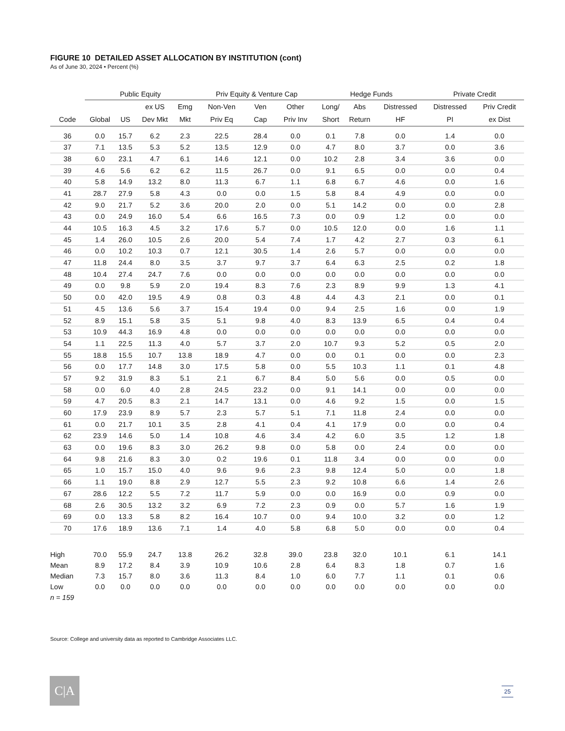FIGURE 10 DETAILED ASSET ALLOCATION BY INSTITUTION (cont)
As of June 30, 2024 • Percent (%)
| | Public Equity | | | | Priv Equity & Venture Cap | | | Hedge Funds | | | Private Credit | |
| --- | --- | --- | --- | --- | --- | --- | --- | --- | --- | --- | --- | --- |
| | | | ex US | Emg | Non-Ven | Ven | Other | Long/ | Abs | Distressed | Distressed | Priv Credit |
| Code | Global | US | Dev Mkt | Mkt | Priv Eq | Cap | Priv Inv | Short | Return | HF | PI | ex Dist |
| 36 | 0.0 | 15.7 | 6.2 | 2.3 | 22.5 | 28.4 | 0.0 | 0.1 | 7.8 | 0.0 | 1.4 | 0.0 |
| 37 | 7.1 | 13.5 | 5.3 | 5.2 | 13.5 | 12.9 | 0.0 | 4.7 | 8.0 | 3.7 | 0.0 | 3.6 |
| 38 | 6.0 | 23.1 | 4.7 | 6.1 | 14.6 | 12.1 | 0.0 | 10.2 | 2.8 | 3.4 | 3.6 | 0.0 |
| 39 | 4.6 | 5.6 | 6.2 | 6.2 | 11.5 | 26.7 | 0.0 | 9.1 | 6.5 | 0.0 | 0.0 | 0.4 |
| 40 | 5.8 | 14.9 | 13.2 | 8.0 | 11.3 | 6.7 | 1.1 | 6.8 | 6.7 | 4.6 | 0.0 | 1.6 |
| 41 | 28.7 | 27.9 | 5.8 | 4.3 | 0.0 | 0.0 | 1.5 | 5.8 | 8.4 | 4.9 | 0.0 | 0.0 |
| 42 | 9.0 | 21.7 | 5.2 | 3.6 | 20.0 | 2.0 | 0.0 | 5.1 | 14.2 | 0.0 | 0.0 | 2.8 |
| 43 | 0.0 | 24.9 | 16.0 | 5.4 | 6.6 | 16.5 | 7.3 | 0.0 | 0.9 | 1.2 | 0.0 | 0.0 |
| 44 | 10.5 | 16.3 | 4.5 | 3.2 | 17.6 | 5.7 | 0.0 | 10.5 | 12.0 | 0.0 | 1.6 | 1.1 |
| 45 | 1.4 | 26.0 | 10.5 | 2.6 | 20.0 | 5.4 | 7.4 | 1.7 | 4.2 | 2.7 | 0.3 | 6.1 |
| 46 | 0.0 | 10.2 | 10.3 | 0.7 | 12.1 | 30.5 | 1.4 | 2.6 | 5.7 | 0.0 | 0.0 | 0.0 |
| 47 | 11.8 | 24.4 | 8.0 | 3.5 | 3.7 | 9.7 | 3.7 | 6.4 | 6.3 | 2.5 | 0.2 | 1.8 |
| 48 | 10.4 | 27.4 | 24.7 | 7.6 | 0.0 | 0.0 | 0.0 | 0.0 | 0.0 | 0.0 | 0.0 | 0.0 |
| 49 | 0.0 | 9.8 | 5.9 | 2.0 | 19.4 | 8.3 | 7.6 | 2.3 | 8.9 | 9.9 | 1.3 | 4.1 |
| 50 | 0.0 | 42.0 | 19.5 | 4.9 | 0.8 | 0.3 | 4.8 | 4.4 | 4.3 | 2.1 | 0.0 | 0.1 |
| 51 | 4.5 | 13.6 | 5.6 | 3.7 | 15.4 | 19.4 | 0.0 | 9.4 | 2.5 | 1.6 | 0.0 | 1.9 |
| 52 | 8.9 | 15.1 | 5.8 | 3.5 | 5.1 | 9.8 | 4.0 | 8.3 | 13.9 | 6.5 | 0.4 | 0.4 |
| 53 | 10.9 | 44.3 | 16.9 | 4.8 | 0.0 | 0.0 | 0.0 | 0.0 | 0.0 | 0.0 | 0.0 | 0.0 |
| 54 | 1.1 | 22.5 | 11.3 | 4.0 | 5.7 | 3.7 | 2.0 | 10.7 | 9.3 | 5.2 | 0.5 | 2.0 |
| 55 | 18.8 | 15.5 | 10.7 | 13.8 | 18.9 | 4.7 | 0.0 | 0.0 | 0.1 | 0.0 | 0.0 | 2.3 |
| 56 | 0.0 | 17.7 | 14.8 | 3.0 | 17.5 | 5.8 | 0.0 | 5.5 | 10.3 | 1.1 | 0.1 | 4.8 |
| 57 | 9.2 | 31.9 | 8.3 | 5.1 | 2.1 | 6.7 | 8.4 | 5.0 | 5.6 | 0.0 | 0.5 | 0.0 |
| 58 | 0.0 | 6.0 | 4.0 | 2.8 | 24.5 | 23.2 | 0.0 | 9.1 | 14.1 | 0.0 | 0.0 | 0.0 |
| 59 | 4.7 | 20.5 | 8.3 | 2.1 | 14.7 | 13.1 | 0.0 | 4.6 | 9.2 | 1.5 | 0.0 | 1.5 |
| 60 | 17.9 | 23.9 | 8.9 | 5.7 | 2.3 | 5.7 | 5.1 | 7.1 | 11.8 | 2.4 | 0.0 | 0.0 |
| 61 | 0.0 | 21.7 | 10.1 | 3.5 | 2.8 | 4.1 | 0.4 | 4.1 | 17.9 | 0.0 | 0.0 | 0.4 |
| 62 | 23.9 | 14.6 | 5.0 | 1.4 | 10.8 | 4.6 | 3.4 | 4.2 | 6.0 | 3.5 | 1.2 | 1.8 |
| 63 | 0.0 | 19.6 | 8.3 | 3.0 | 26.2 | 9.8 | 0.0 | 5.8 | 0.0 | 2.4 | 0.0 | 0.0 |
| 64 | 9.8 | 21.6 | 8.3 | 3.0 | 0.2 | 19.6 | 0.1 | 11.8 | 3.4 | 0.0 | 0.0 | 0.0 |
| 65 | 1.0 | 15.7 | 15.0 | 4.0 | 9.6 | 9.6 | 2.3 | 9.8 | 12.4 | 5.0 | 0.0 | 1.8 |
| 66 | 1.1 | 19.0 | 8.8 | 2.9 | 12.7 | 5.5 | 2.3 | 9.2 | 10.8 | 6.6 | 1.4 | 2.6 |
| 67 | 28.6 | 12.2 | 5.5 | 7.2 | 11.7 | 5.9 | 0.0 | 0.0 | 16.9 | 0.0 | 0.9 | 0.0 |
| 68 | 2.6 | 30.5 | 13.2 | 3.2 | 6.9 | 7.2 | 2.3 | 0.9 | 0.0 | 5.7 | 1.6 | 1.9 |
| 69 | 0.0 | 13.3 | 5.8 | 8.2 | 16.4 | 10.7 | 0.0 | 9.4 | 10.0 | 3.2 | 0.0 | 1.2 |
| 70 | 17.6 | 18.9 | 13.6 | 7.1 | 1.4 | 4.0 | 5.8 | 6.8 | 5.0 | 0.0 | 0.0 | 0.4 |
| High | 70.0 | 55.9 | 24.7 | 13.8 | 26.2 | 32.8 | 39.0 | 23.8 | 32.0 | 10.1 | 6.1 | 14.1 |
| Mean | 8.9 | 17.2 | 8.4 | 3.9 | 10.9 | 10.6 | 2.8 | 6.4 | 8.3 | 1.8 | 0.7 | 1.6 |
| Median | 7.3 | 15.7 | 8.0 | 3.6 | 11.3 | 8.4 | 1.0 | 6.0 | 7.7 | 1.1 | 0.1 | 0.6 |
| Low | 0.0 | 0.0 | 0.0 | 0.0 | 0.0 | 0.0 | 0.0 | 0.0 | 0.0 | 0.0 | 0.0 | 0.0 |
| n = 159 | | | | | | | | | | | | |
Source: College and university data as reported to Cambridge Associates LLC.
C|A 25